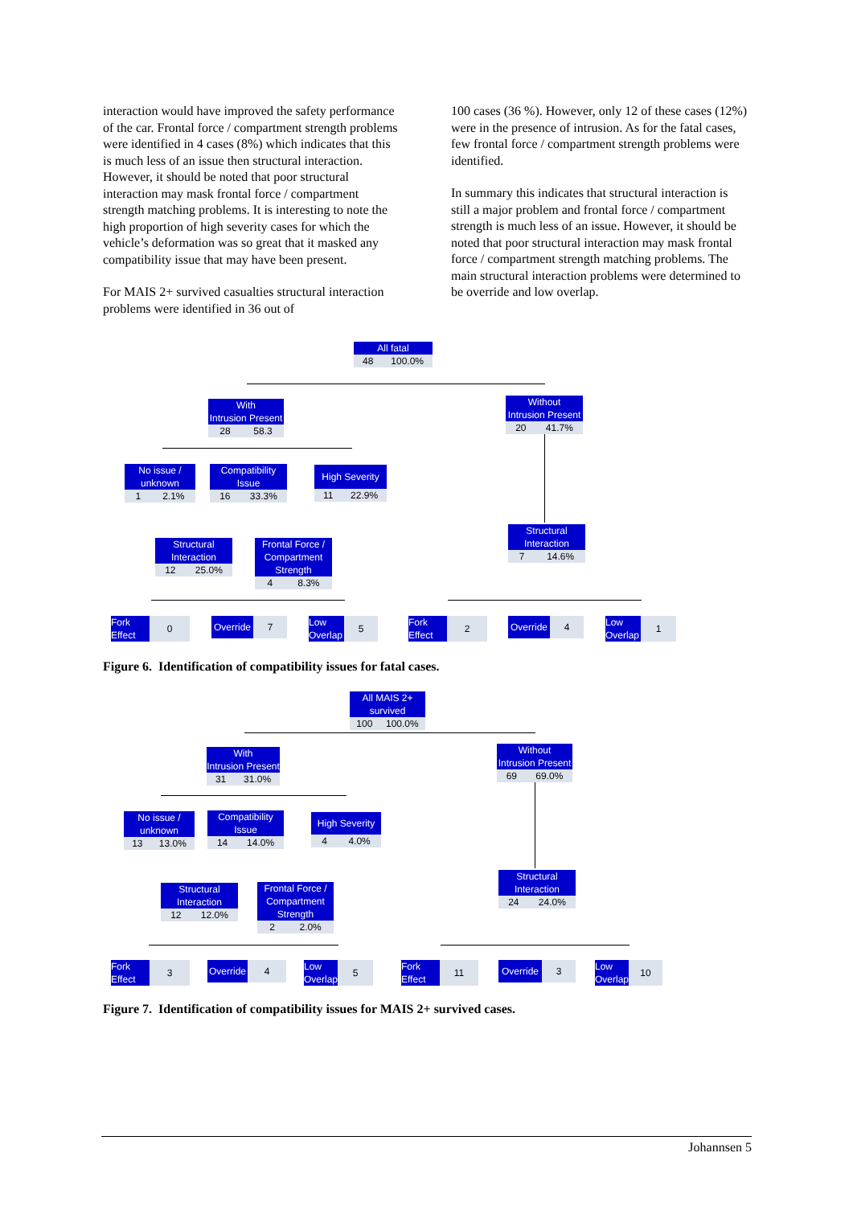interaction would have improved the safety performance of the car. Frontal force / compartment strength problems were identified in 4 cases (8%) which indicates that this is much less of an issue then structural interaction. However, it should be noted that poor structural interaction may mask frontal force / compartment strength matching problems. It is interesting to note the high proportion of high severity cases for which the vehicle’s deformation was so great that it masked any compatibility issue that may have been present.
For MAIS 2+ survived casualties structural interaction problems were identified in 36 out of
100 cases (36 %). However, only 12 of these cases (12%) were in the presence of intrusion. As for the fatal cases, few frontal force / compartment strength problems were identified.
In summary this indicates that structural interaction is still a major problem and frontal force / compartment strength is much less of an issue. However, it should be noted that poor structural interaction may mask frontal force / compartment strength matching problems. The main structural interaction problems were determined to be override and low overlap.
All fatal
48 100.0%
With
Intrusion Present
28 58.3
Without
Intrusion Present
20 41.7%
No issue /
unknown
1 2.1%
Compatibility
Issue
16 33.3%
High Severity
11 22.9%
Structural
Interaction
12 25.0%
Frontal Force /
Compartment
Strength
4 8.3%
Structural
Interaction
7 14.6%
Fork
Effect
0
Override
7
Low
Overlap
5
Fork
Effect
2
Override
4
Low
Overlap
1
Figure 6. Identification of compatibility issues for fatal cases.
All MAIS 2+
survived
100 100.0%
With
Intrusion Present
31 31.0%
Without
Intrusion Present
69 69.0%
No issue /
unknown
13 13.0%
Compatibility
Issue
14 14.0%
High Severity
4 4.0%
Structural
Interaction
12 12.0%
Frontal Force /
Compartment
Strength
2 2.0%
Structural
Interaction
24 24.0%
Fork
Effect
3
Override
4
Low
Overlap
5
Fork
Effect
11
Override
3
Low
Overlap
10
Figure 7. Identification of compatibility issues for MAIS 2+ survived cases.
Johannsen 5